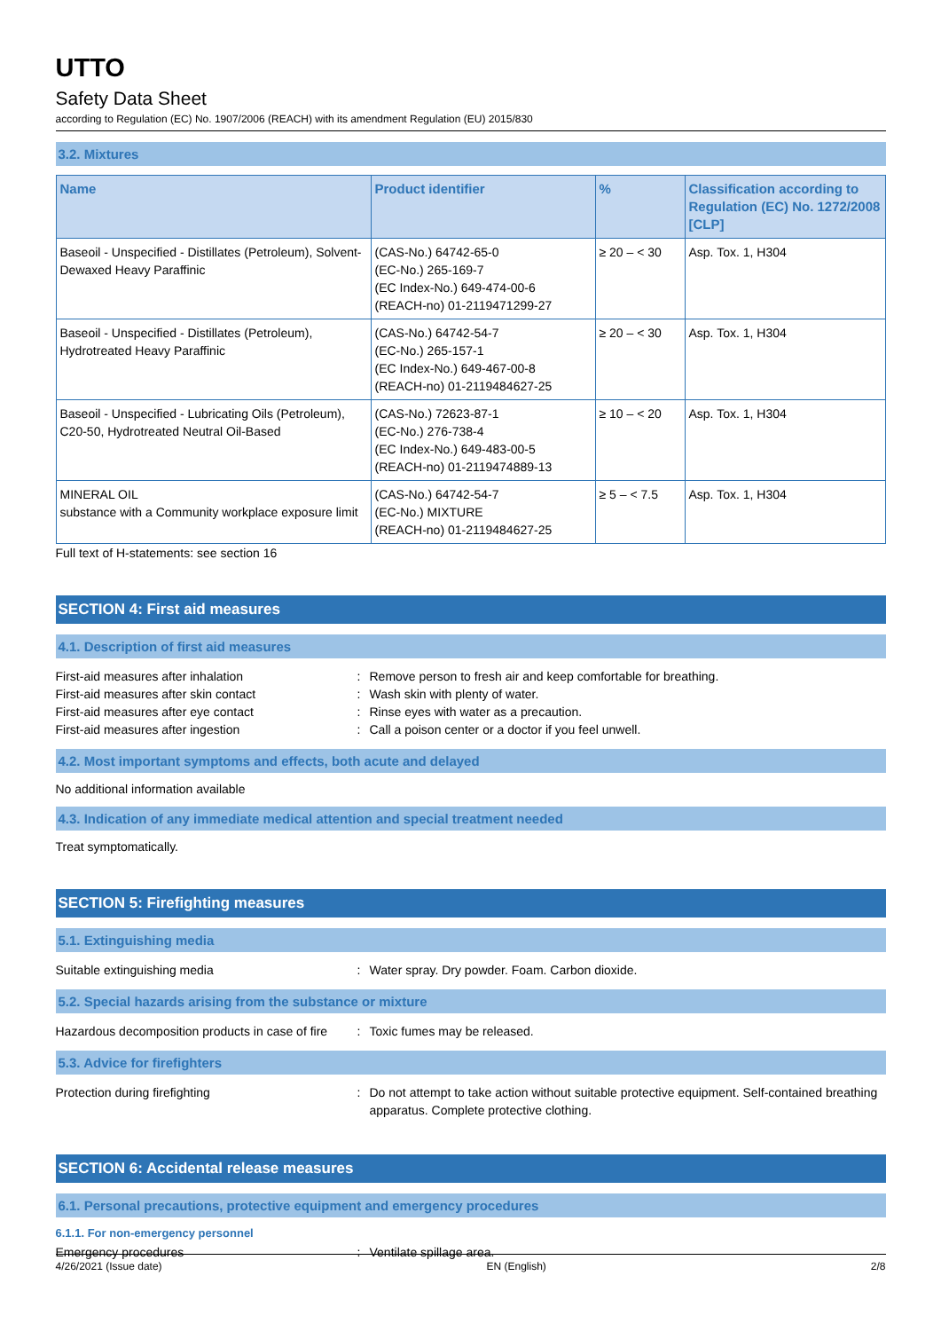UTTO
Safety Data Sheet
according to Regulation (EC) No. 1907/2006 (REACH) with its amendment Regulation (EU) 2015/830
3.2. Mixtures
| Name | Product identifier | % | Classification according to Regulation (EC) No. 1272/2008 [CLP] |
| --- | --- | --- | --- |
| Baseoil - Unspecified - Distillates (Petroleum), Solvent-Dewaxed Heavy Paraffinic | (CAS-No.) 64742-65-0 (EC-No.) 265-169-7 (EC Index-No.) 649-474-00-6 (REACH-no) 01-2119471299-27 | ≥ 20 – < 30 | Asp. Tox. 1, H304 |
| Baseoil - Unspecified - Distillates (Petroleum), Hydrotreated Heavy Paraffinic | (CAS-No.) 64742-54-7 (EC-No.) 265-157-1 (EC Index-No.) 649-467-00-8 (REACH-no) 01-2119484627-25 | ≥ 20 – < 30 | Asp. Tox. 1, H304 |
| Baseoil - Unspecified - Lubricating Oils (Petroleum), C20-50, Hydrotreated Neutral Oil-Based | (CAS-No.) 72623-87-1 (EC-No.) 276-738-4 (EC Index-No.) 649-483-00-5 (REACH-no) 01-2119474889-13 | ≥ 10 – < 20 | Asp. Tox. 1, H304 |
| MINERAL OIL substance with a Community workplace exposure limit | (CAS-No.) 64742-54-7 (EC-No.) MIXTURE (REACH-no) 01-2119484627-25 | ≥ 5 – < 7.5 | Asp. Tox. 1, H304 |
Full text of H-statements: see section 16
SECTION 4: First aid measures
4.1. Description of first aid measures
First-aid measures after inhalation : Remove person to fresh air and keep comfortable for breathing.
First-aid measures after skin contact : Wash skin with plenty of water.
First-aid measures after eye contact : Rinse eyes with water as a precaution.
First-aid measures after ingestion : Call a poison center or a doctor if you feel unwell.
4.2. Most important symptoms and effects, both acute and delayed
No additional information available
4.3. Indication of any immediate medical attention and special treatment needed
Treat symptomatically.
SECTION 5: Firefighting measures
5.1. Extinguishing media
Suitable extinguishing media : Water spray. Dry powder. Foam. Carbon dioxide.
5.2. Special hazards arising from the substance or mixture
Hazardous decomposition products in case of fire
: Toxic fumes may be released.
5.3. Advice for firefighters
Protection during firefighting : Do not attempt to take action without suitable protective equipment. Self-contained breathing apparatus. Complete protective clothing.
SECTION 6: Accidental release measures
6.1. Personal precautions, protective equipment and emergency procedures
6.1.1. For non-emergency personnel
Emergency procedures : Ventilate spillage area.
4/26/2021 (Issue date) EN (English) 2/8